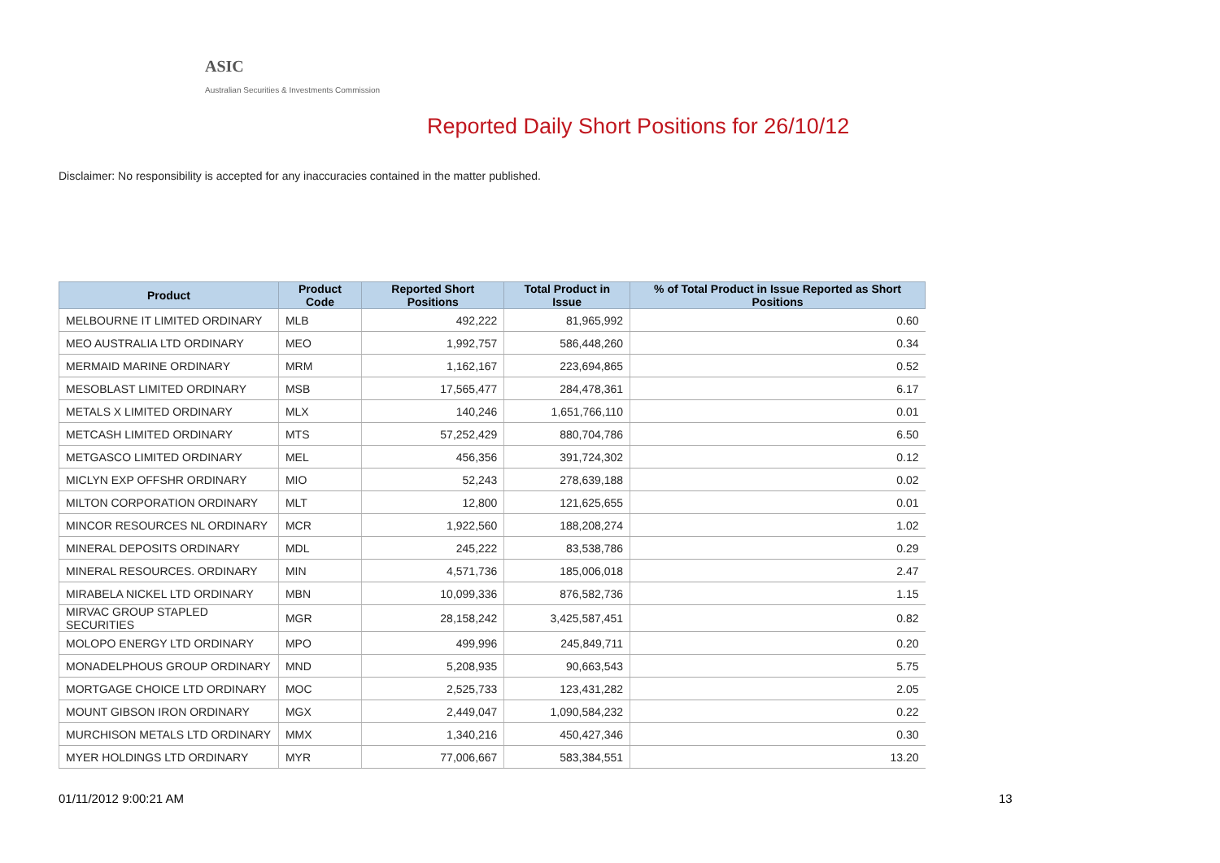ASIC
Australian Securities & Investments Commission
Reported Daily Short Positions for 26/10/12
Disclaimer: No responsibility is accepted for any inaccuracies contained in the matter published.
| Product | Product Code | Reported Short Positions | Total Product in Issue | % of Total Product in Issue Reported as Short Positions |
| --- | --- | --- | --- | --- |
| MELBOURNE IT LIMITED ORDINARY | MLB | 492,222 | 81,965,992 | 0.60 |
| MEO AUSTRALIA LTD ORDINARY | MEO | 1,992,757 | 586,448,260 | 0.34 |
| MERMAID MARINE ORDINARY | MRM | 1,162,167 | 223,694,865 | 0.52 |
| MESOBLAST LIMITED ORDINARY | MSB | 17,565,477 | 284,478,361 | 6.17 |
| METALS X LIMITED ORDINARY | MLX | 140,246 | 1,651,766,110 | 0.01 |
| METCASH LIMITED ORDINARY | MTS | 57,252,429 | 880,704,786 | 6.50 |
| METGASCO LIMITED ORDINARY | MEL | 456,356 | 391,724,302 | 0.12 |
| MICLYN EXP OFFSHR ORDINARY | MIO | 52,243 | 278,639,188 | 0.02 |
| MILTON CORPORATION ORDINARY | MLT | 12,800 | 121,625,655 | 0.01 |
| MINCOR RESOURCES NL ORDINARY | MCR | 1,922,560 | 188,208,274 | 1.02 |
| MINERAL DEPOSITS ORDINARY | MDL | 245,222 | 83,538,786 | 0.29 |
| MINERAL RESOURCES. ORDINARY | MIN | 4,571,736 | 185,006,018 | 2.47 |
| MIRABELA NICKEL LTD ORDINARY | MBN | 10,099,336 | 876,582,736 | 1.15 |
| MIRVAC GROUP STAPLED SECURITIES | MGR | 28,158,242 | 3,425,587,451 | 0.82 |
| MOLOPO ENERGY LTD ORDINARY | MPO | 499,996 | 245,849,711 | 0.20 |
| MONADELPHOUS GROUP ORDINARY | MND | 5,208,935 | 90,663,543 | 5.75 |
| MORTGAGE CHOICE LTD ORDINARY | MOC | 2,525,733 | 123,431,282 | 2.05 |
| MOUNT GIBSON IRON ORDINARY | MGX | 2,449,047 | 1,090,584,232 | 0.22 |
| MURCHISON METALS LTD ORDINARY | MMX | 1,340,216 | 450,427,346 | 0.30 |
| MYER HOLDINGS LTD ORDINARY | MYR | 77,006,667 | 583,384,551 | 13.20 |
01/11/2012 9:00:21 AM 13